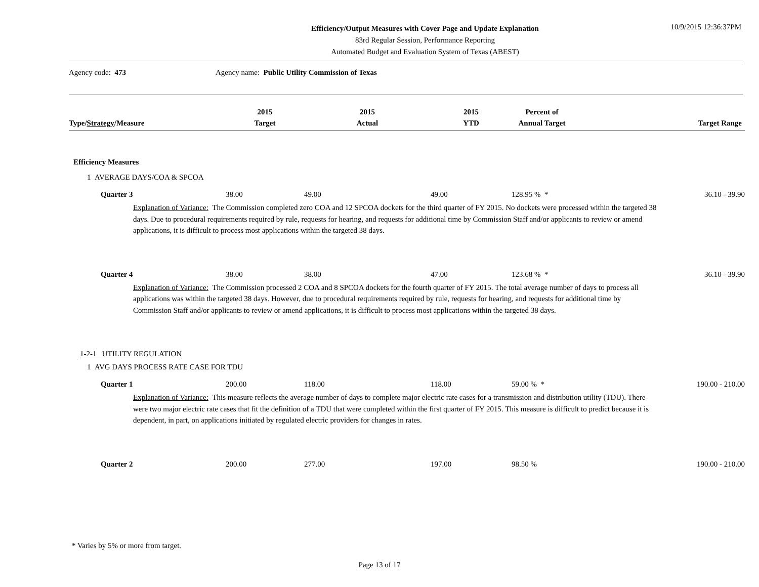Efficiency/Output Measures with Cover Page and Update Explanation
83rd Regular Session, Performance Reporting
Automated Budget and Evaluation System of Texas (ABEST)
10/9/2015 12:36:37PM
Agency code: 473 Agency name: Public Utility Commission of Texas
| Type / Strategy /Measure | 2015 Target | 2015 Actual | 2015 YTD | Percent of Annual Target | Target Range |
| --- | --- | --- | --- | --- | --- |
| Efficiency Measures | | | | | |
| 1 AVERAGE DAYS/COA & SPCOA | | | | | |
| Quarter 3 | 38.00 | 49.00 | 49.00 | 128.95 % * | 36.10 - 39.90 |
| Explanation of Variance: The Commission completed zero COA and 12 SPCOA dockets for the third quarter of FY 2015. No dockets were processed within the targeted 38 days. Due to procedural requirements required by rule, requests for hearing, and requests for additional time by Commission Staff and/or applicants to review or amend applications, it is difficult to process most applications within the targeted 38 days. | | | | | |
| Quarter 4 | 38.00 | 38.00 | 47.00 | 123.68 % * | 36.10 - 39.90 |
| Explanation of Variance: The Commission processed 2 COA and 8 SPCOA dockets for the fourth quarter of FY 2015. The total average number of days to process all applications was within the targeted 38 days. However, due to procedural requirements required by rule, requests for hearing, and requests for additional time by Commission Staff and/or applicants to review or amend applications, it is difficult to process most applications within the targeted 38 days. | | | | | |
| 1-2-1 UTILITY REGULATION | | | | | |
| 1 AVG DAYS PROCESS RATE CASE FOR TDU | | | | | |
| Quarter 1 | 200.00 | 118.00 | 118.00 | 59.00 % * | 190.00 - 210.00 |
| Explanation of Variance: This measure reflects the average number of days to complete major electric rate cases for a transmission and distribution utility (TDU). There were two major electric rate cases that fit the definition of a TDU that were completed within the first quarter of FY 2015. This measure is difficult to predict because it is dependent, in part, on applications initiated by regulated electric providers for changes in rates. | | | | | |
| Quarter 2 | 200.00 | 277.00 | 197.00 | 98.50 % | 190.00 - 210.00 |
* Varies by 5% or more from target.
Page 13 of 17